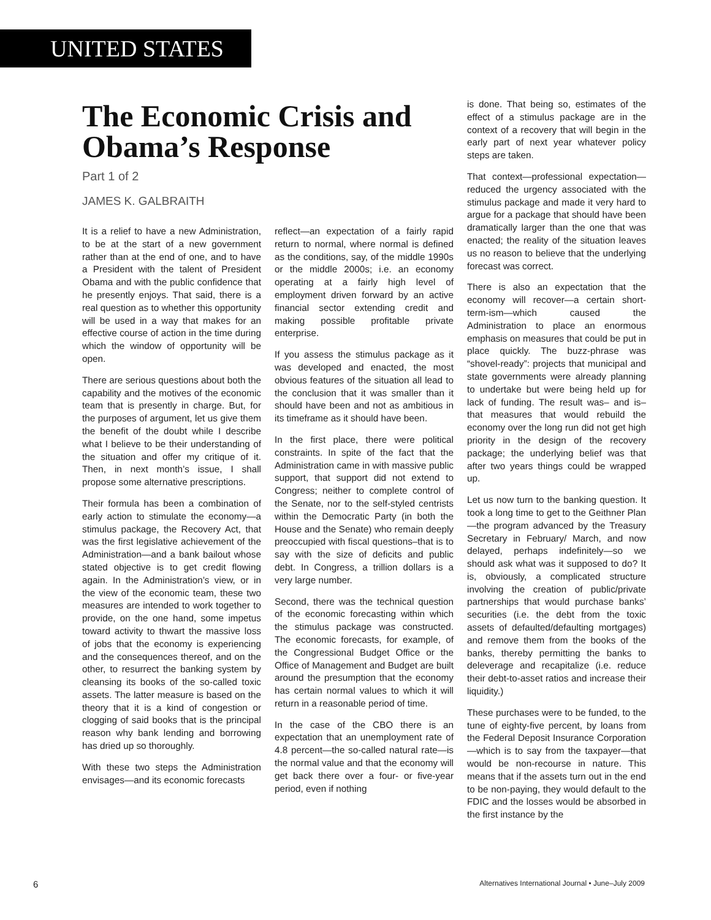UNITED STATES
The Economic Crisis and Obama’s Response
Part 1 of 2
JAMES K. GALBRAITH
It is a relief to have a new Administration, to be at the start of a new government rather than at the end of one, and to have a President with the talent of President Obama and with the public confidence that he presently enjoys. That said, there is a real question as to whether this opportunity will be used in a way that makes for an effective course of action in the time during which the window of opportunity will be open.
There are serious questions about both the capability and the motives of the economic team that is presently in charge. But, for the purposes of argument, let us give them the benefit of the doubt while I describe what I believe to be their understanding of the situation and offer my critique of it. Then, in next month’s issue, I shall propose some alternative prescriptions.
Their formula has been a combination of early action to stimulate the economy—a stimulus package, the Recovery Act, that was the first legislative achievement of the Administration—and a bank bailout whose stated objective is to get credit flowing again. In the Administration’s view, or in the view of the economic team, these two measures are intended to work together to provide, on the one hand, some impetus toward activity to thwart the massive loss of jobs that the economy is experiencing and the consequences thereof, and on the other, to resurrect the banking system by cleansing its books of the so-called toxic assets. The latter measure is based on the theory that it is a kind of congestion or clogging of said books that is the principal reason why bank lending and borrowing has dried up so thoroughly.
With these two steps the Administration envisages—and its economic forecasts
reflect—an expectation of a fairly rapid return to normal, where normal is defined as the conditions, say, of the middle 1990s or the middle 2000s; i.e. an economy operating at a fairly high level of employment driven forward by an active financial sector extending credit and making possible profitable private enterprise.
If you assess the stimulus package as it was developed and enacted, the most obvious features of the situation all lead to the conclusion that it was smaller than it should have been and not as ambitious in its timeframe as it should have been.
In the first place, there were political constraints. In spite of the fact that the Administration came in with massive public support, that support did not extend to Congress; neither to complete control of the Senate, nor to the self-styled centrists within the Democratic Party (in both the House and the Senate) who remain deeply preoccupied with fiscal questions–that is to say with the size of deficits and public debt. In Congress, a trillion dollars is a very large number.
Second, there was the technical question of the economic forecasting within which the stimulus package was constructed. The economic forecasts, for example, of the Congressional Budget Office or the Office of Management and Budget are built around the presumption that the economy has certain normal values to which it will return in a reasonable period of time.
In the case of the CBO there is an expectation that an unemployment rate of 4.8 percent—the so-called natural rate—is the normal value and that the economy will get back there over a four- or five-year period, even if nothing
is done. That being so, estimates of the effect of a stimulus package are in the context of a recovery that will begin in the early part of next year whatever policy steps are taken.
That context—professional expectation—reduced the urgency associated with the stimulus package and made it very hard to argue for a package that should have been dramatically larger than the one that was enacted; the reality of the situation leaves us no reason to believe that the underlying forecast was correct.
There is also an expectation that the economy will recover—a certain short-term-ism—which caused the Administration to place an enormous emphasis on measures that could be put in place quickly. The buzz-phrase was “shovel-ready”: projects that municipal and state governments were already planning to undertake but were being held up for lack of funding. The result was– and is– that measures that would rebuild the economy over the long run did not get high priority in the design of the recovery package; the underlying belief was that after two years things could be wrapped up.
Let us now turn to the banking question. It took a long time to get to the Geithner Plan—the program advanced by the Treasury Secretary in February/ March, and now delayed, perhaps indefinitely—so we should ask what was it supposed to do? It is, obviously, a complicated structure involving the creation of public/private partnerships that would purchase banks’ securities (i.e. the debt from the toxic assets of defaulted/defaulting mortgages) and remove them from the books of the banks, thereby permitting the banks to deleverage and recapitalize (i.e. reduce their debt-to-asset ratios and increase their liquidity.)
These purchases were to be funded, to the tune of eighty-five percent, by loans from the Federal Deposit Insurance Corporation—which is to say from the taxpayer—that would be non-recourse in nature. This means that if the assets turn out in the end to be non-paying, they would default to the FDIC and the losses would be absorbed in the first instance by the
6 Alternatives International Journal • June–July 2009